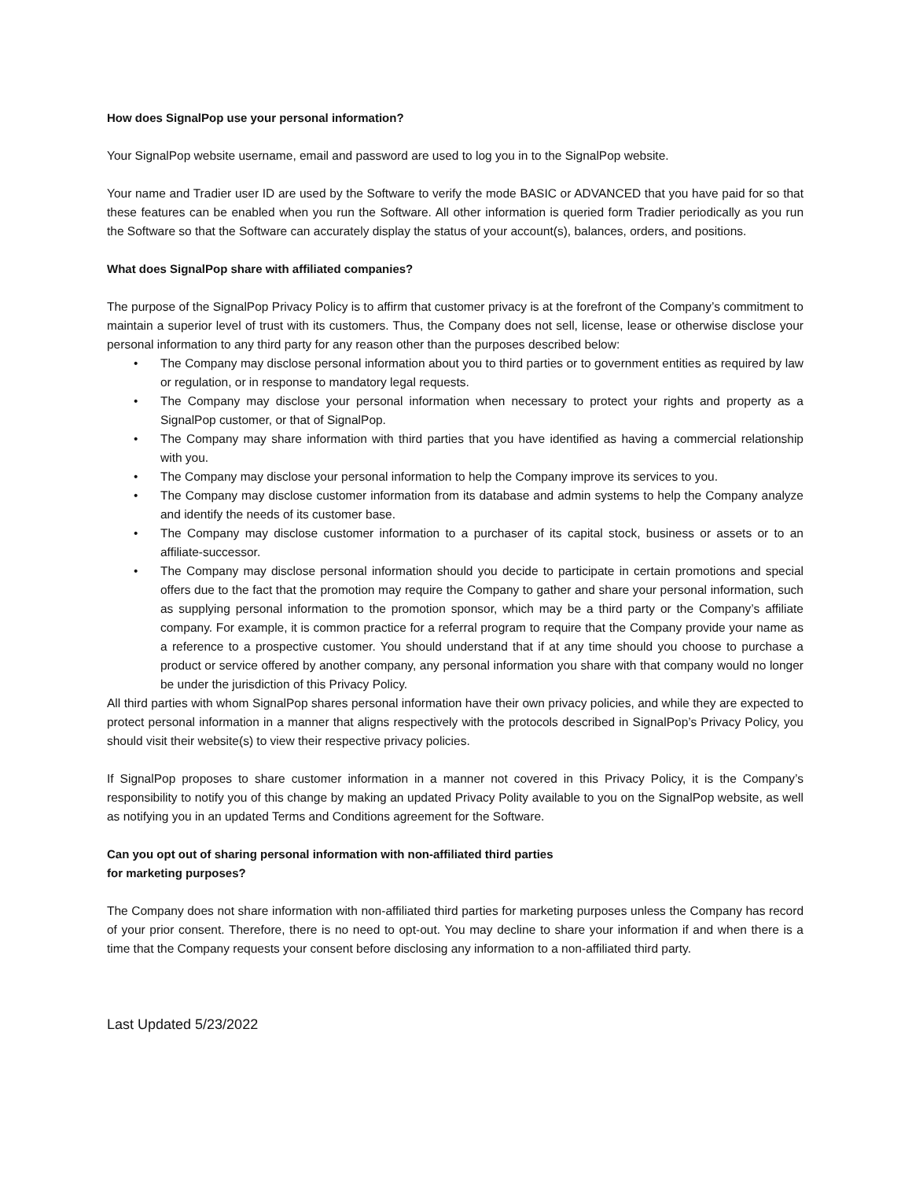How does SignalPop use your personal information?
Your SignalPop website username, email and password are used to log you in to the SignalPop website.
Your name and Tradier user ID are used by the Software to verify the mode BASIC or ADVANCED that you have paid for so that these features can be enabled when you run the Software. All other information is queried form Tradier periodically as you run the Software so that the Software can accurately display the status of your account(s), balances, orders, and positions.
What does SignalPop share with affiliated companies?
The purpose of the SignalPop Privacy Policy is to affirm that customer privacy is at the forefront of the Company’s commitment to maintain a superior level of trust with its customers. Thus, the Company does not sell, license, lease or otherwise disclose your personal information to any third party for any reason other than the purposes described below:
• The Company may disclose personal information about you to third parties or to government entities as required by law or regulation, or in response to mandatory legal requests.
• The Company may disclose your personal information when necessary to protect your rights and property as a SignalPop customer, or that of SignalPop.
• The Company may share information with third parties that you have identified as having a commercial relationship with you.
• The Company may disclose your personal information to help the Company improve its services to you.
• The Company may disclose customer information from its database and admin systems to help the Company analyze and identify the needs of its customer base.
• The Company may disclose customer information to a purchaser of its capital stock, business or assets or to an affiliate-successor.
• The Company may disclose personal information should you decide to participate in certain promotions and special offers due to the fact that the promotion may require the Company to gather and share your personal information, such as supplying personal information to the promotion sponsor, which may be a third party or the Company’s affiliate company. For example, it is common practice for a referral program to require that the Company provide your name as a reference to a prospective customer. You should understand that if at any time should you choose to purchase a product or service offered by another company, any personal information you share with that company would no longer be under the jurisdiction of this Privacy Policy.
All third parties with whom SignalPop shares personal information have their own privacy policies, and while they are expected to protect personal information in a manner that aligns respectively with the protocols described in SignalPop’s Privacy Policy, you should visit their website(s) to view their respective privacy policies.
If SignalPop proposes to share customer information in a manner not covered in this Privacy Policy, it is the Company’s responsibility to notify you of this change by making an updated Privacy Polity available to you on the SignalPop website, as well as notifying you in an updated Terms and Conditions agreement for the Software.
Can you opt out of sharing personal information with non-affiliated third parties
for marketing purposes?
The Company does not share information with non-affiliated third parties for marketing purposes unless the Company has record of your prior consent. Therefore, there is no need to opt-out. You may decline to share your information if and when there is a time that the Company requests your consent before disclosing any information to a non-affiliated third party.
Last Updated 5/23/2022